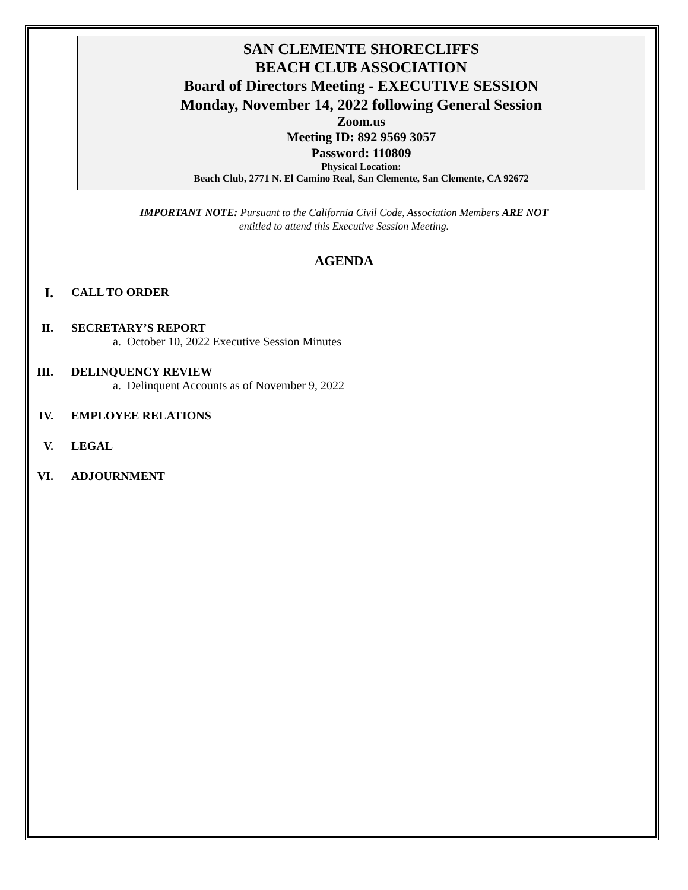SAN CLEMENTE SHORECLIFFS
BEACH CLUB ASSOCIATION
Board of Directors Meeting - EXECUTIVE SESSION
Monday, November 14, 2022 following General Session
Zoom.us
Meeting ID: 892 9569 3057
Password: 110809
Physical Location:
Beach Club, 2771 N. El Camino Real, San Clemente, San Clemente, CA 92672
IMPORTANT NOTE: Pursuant to the California Civil Code, Association Members ARE NOT
entitled to attend this Executive Session Meeting.
AGENDA
I. CALL TO ORDER
II. SECRETARY’S REPORT
a. October 10, 2022 Executive Session Minutes
III. DELINQUENCY REVIEW
a. Delinquent Accounts as of November 9, 2022
IV. EMPLOYEE RELATIONS
V. LEGAL
VI. ADJOURNMENT